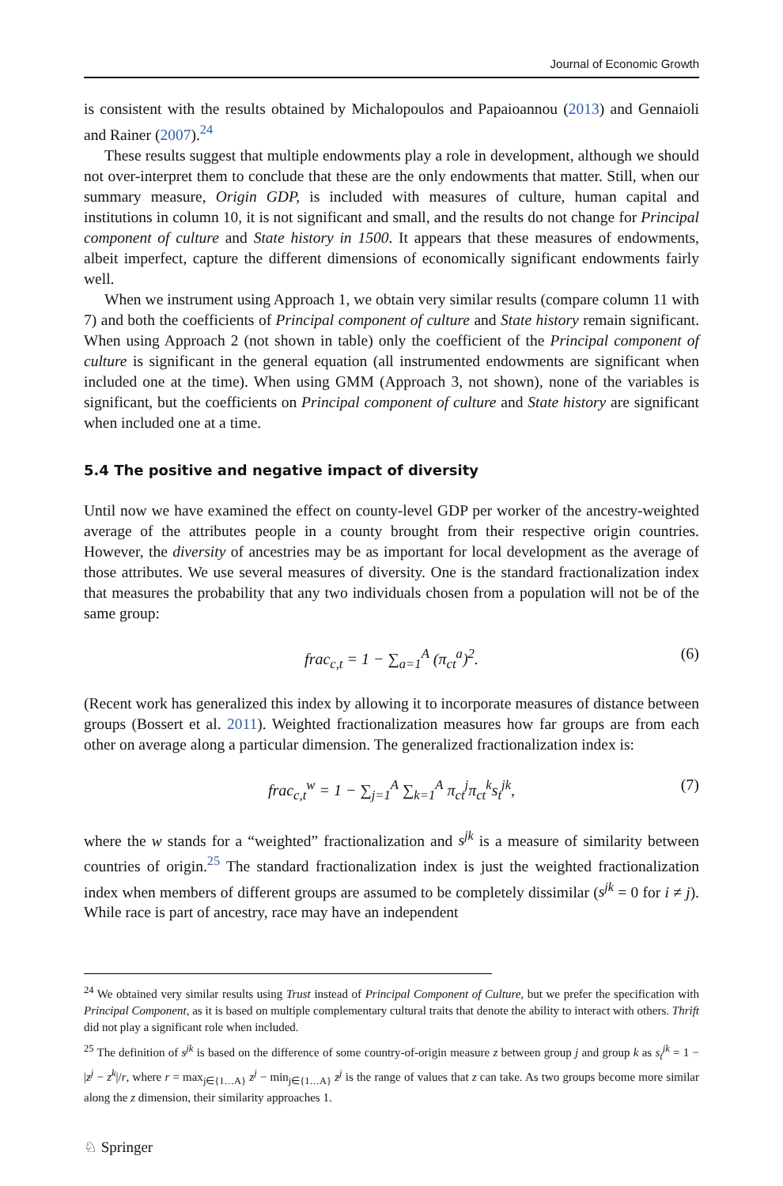Journal of Economic Growth
is consistent with the results obtained by Michalopoulos and Papaioannou (2013) and Gennaioli and Rainer (2007).<sup>24</sup>
These results suggest that multiple endowments play a role in development, although we should not over-interpret them to conclude that these are the only endowments that matter. Still, when our summary measure, Origin GDP, is included with measures of culture, human capital and institutions in column 10, it is not significant and small, and the results do not change for Principal component of culture and State history in 1500. It appears that these measures of endowments, albeit imperfect, capture the different dimensions of economically significant endowments fairly well.
When we instrument using Approach 1, we obtain very similar results (compare column 11 with 7) and both the coefficients of Principal component of culture and State history remain significant. When using Approach 2 (not shown in table) only the coefficient of the Principal component of culture is significant in the general equation (all instrumented endowments are significant when included one at the time). When using GMM (Approach 3, not shown), none of the variables is significant, but the coefficients on Principal component of culture and State history are significant when included one at a time.
5.4 The positive and negative impact of diversity
Until now we have examined the effect on county-level GDP per worker of the ancestry-weighted average of the attributes people in a county brought from their respective origin countries. However, the diversity of ancestries may be as important for local development as the average of those attributes. We use several measures of diversity. One is the standard fractionalization index that measures the probability that any two individuals chosen from a population will not be of the same group:
frac<sub>c,t</sub> = 1 − ∑<sub>a=1</sub><sup>A</sup> (π<sub>ct</sub><sup>a</sup>)<sup>2</sup>. (6)
(Recent work has generalized this index by allowing it to incorporate measures of distance between groups (Bossert et al. 2011). Weighted fractionalization measures how far groups are from each other on average along a particular dimension. The generalized fractionalization index is:
frac<sub>c,t</sub><sup>w</sup> = 1 − ∑<sub>j=1</sub><sup>A</sup> ∑<sub>k=1</sub><sup>A</sup> π<sub>ct</sub><sup>j</sup>π<sub>ct</sub><sup>k</sup>s<sub>t</sub><sup>jk</sup>, (7)
where the w stands for a “weighted” fractionalization and s<sup>jk</sup> is a measure of similarity between countries of origin.<sup>25</sup> The standard fractionalization index is just the weighted fractionalization index when members of different groups are assumed to be completely dissimilar (s<sup>jk</sup> = 0 for i ≠ j). While race is part of ancestry, race may have an independent
<sup>24</sup> We obtained very similar results using Trust instead of Principal Component of Culture, but we prefer the specification with Principal Component, as it is based on multiple complementary cultural traits that denote the ability to interact with others. Thrift did not play a significant role when included.
<sup>25</sup> The definition of s<sup>jk</sup> is based on the difference of some country-of-origin measure z between group j and group k as s<sub>t</sub><sup>jk</sup> = 1 − |z<sup>j</sup> − z<sup>k</sup>|/r, where r = max<sub>j∈{1…A}</sub> z<sup>j</sup> − min<sub>j∈{1…A}</sub> z<sup>j</sup> is the range of values that z can take. As two groups become more similar along the z dimension, their similarity approaches 1.
♘ Springer